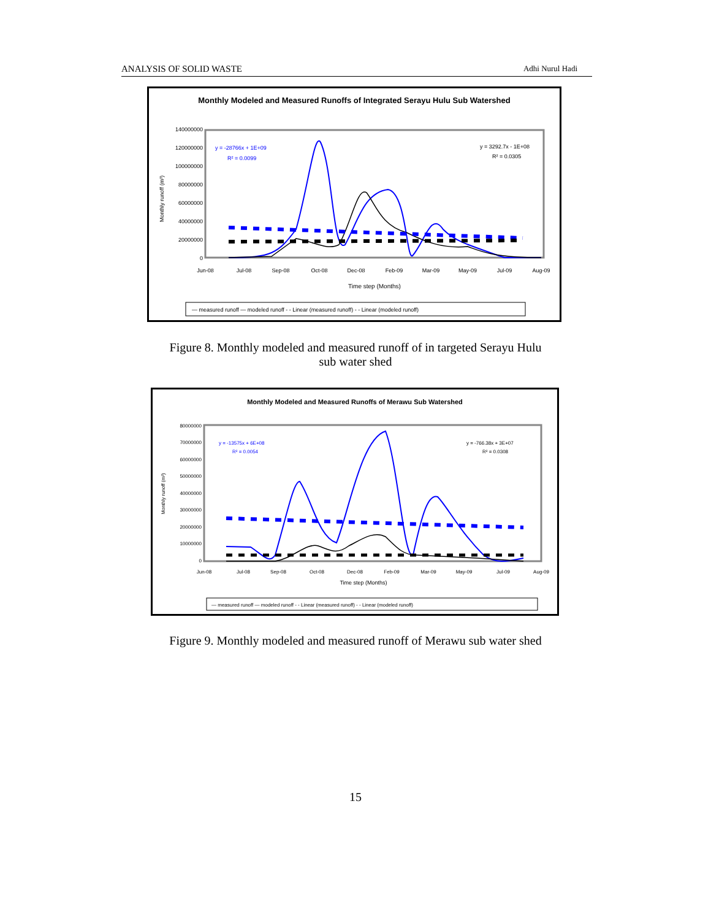ANALYSIS OF SOLID WASTE Adhi Nurul Hadi
Monthly Modeled and Measured Runoffs of Integrated Serayu Hulu Sub Watershed
140000000
120000000
100000000
80000000
60000000
40000000
20000000
0
Monthly runoff (m³)
Jun-08
Jul-08
Sep-08
Oct-08
Dec-08
Feb-09
Mar-09
May-09
Jul-09
Aug-09
Time step (Months)
y = -28766x + 1E+09
R² = 0.0099
y = 3292.7x - 1E+08
R² = 0.0305
— measured runoff — modeled runoff - - Linear (measured runoff) - - Linear (modeled runoff)
Figure 8. Monthly modeled and measured runoff of in targeted Serayu Hulu
sub water shed
Monthly Modeled and Measured Runoffs of Merawu Sub Watershed
80000000
70000000
60000000
50000000
40000000
30000000
20000000
10000000
0
Monthly runoff (m³)
Jun-08
Jul-08
Sep-08
Oct-08
Dec-08
Feb-09
Mar-09
May-09
Jul-09
Aug-09
Time step (Months)
y = -13575x + 6E+08
R² = 0.0054
y = -766.38x + 3E+07
R² = 0.0308
— measured runoff — modeled runoff - - Linear (measured runoff) - - Linear (modeled runoff)
Figure 9. Monthly modeled and measured runoff of Merawu sub water shed
15